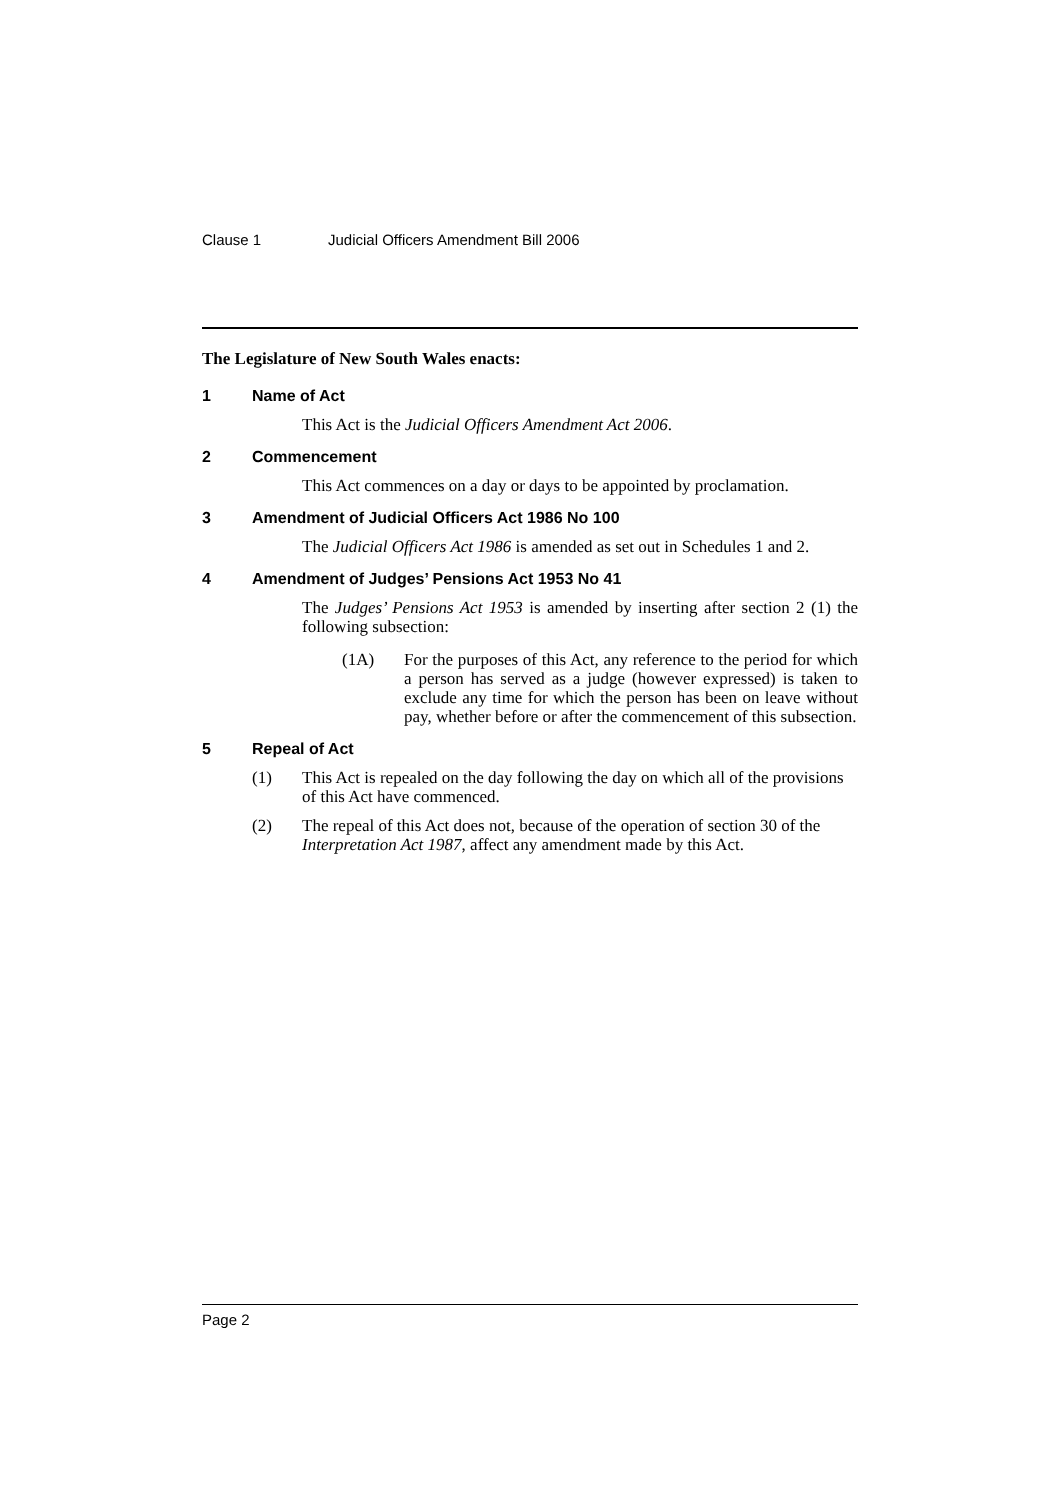Clause 1 Judicial Officers Amendment Bill 2006
The Legislature of New South Wales enacts:
1 Name of Act
This Act is the Judicial Officers Amendment Act 2006.
2 Commencement
This Act commences on a day or days to be appointed by proclamation.
3 Amendment of Judicial Officers Act 1986 No 100
The Judicial Officers Act 1986 is amended as set out in Schedules 1 and 2.
4 Amendment of Judges’ Pensions Act 1953 No 41
The Judges’ Pensions Act 1953 is amended by inserting after section 2 (1) the following subsection:
(1A) For the purposes of this Act, any reference to the period for which a person has served as a judge (however expressed) is taken to exclude any time for which the person has been on leave without pay, whether before or after the commencement of this subsection.
5 Repeal of Act
(1) This Act is repealed on the day following the day on which all of the provisions of this Act have commenced.
(2) The repeal of this Act does not, because of the operation of section 30 of the Interpretation Act 1987, affect any amendment made by this Act.
Page 2